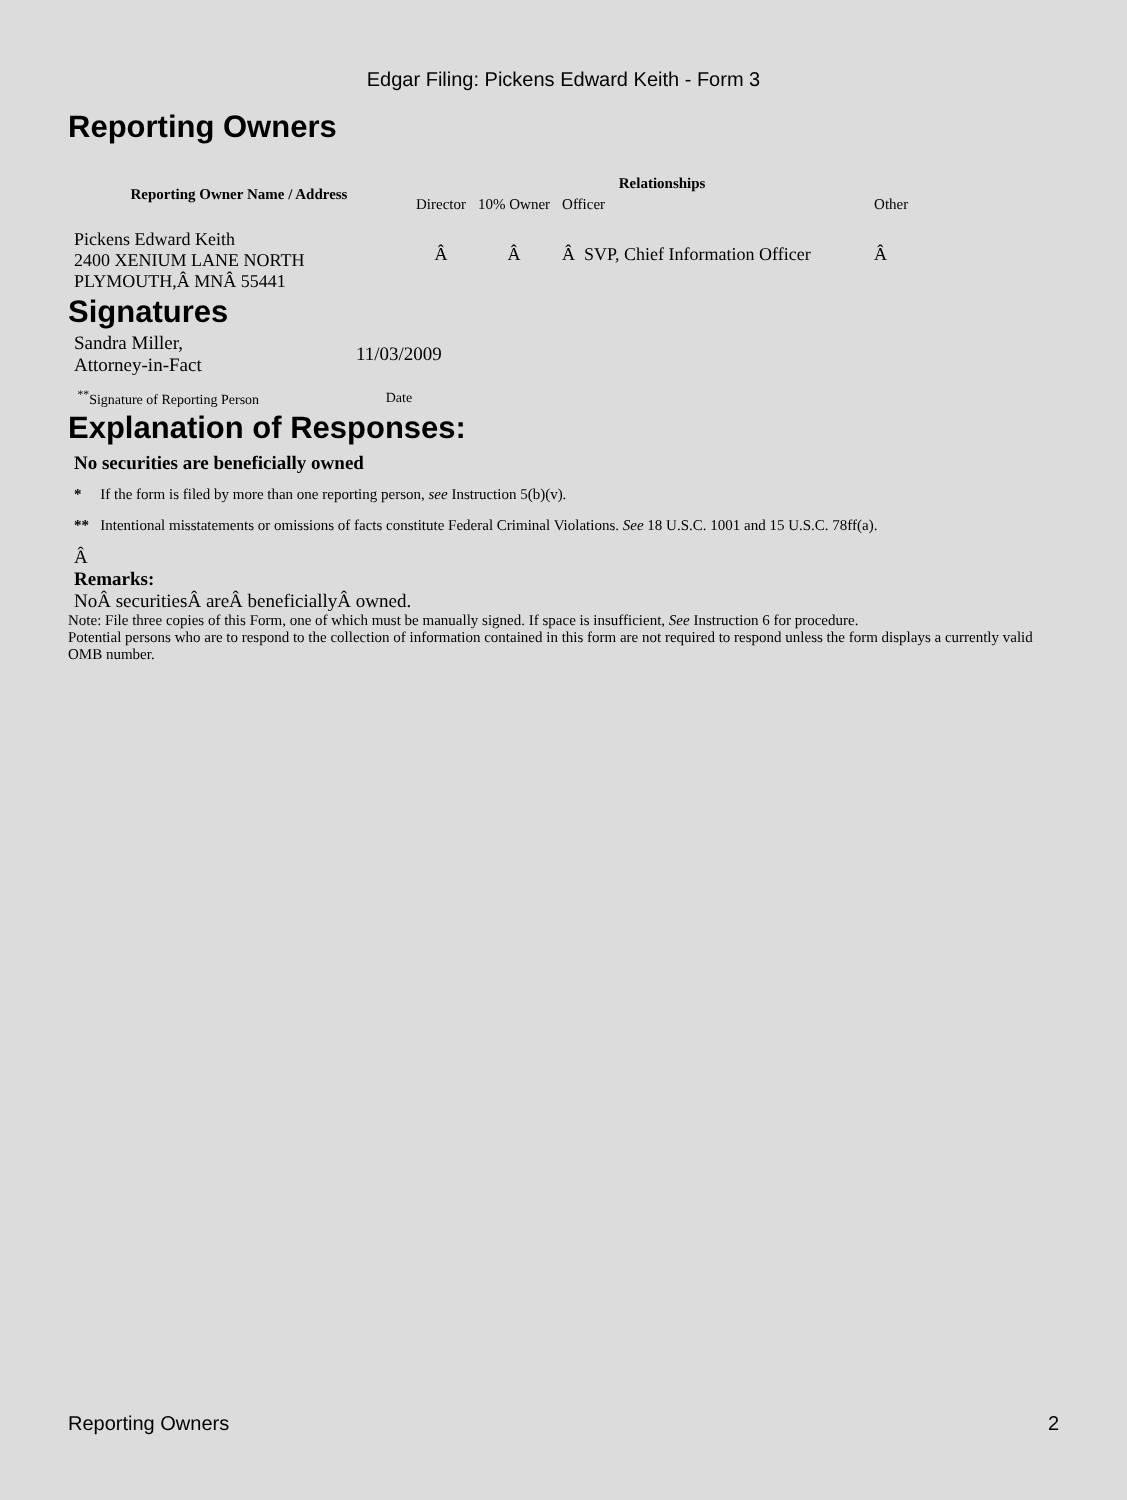Edgar Filing: Pickens Edward Keith - Form 3
Reporting Owners
| Reporting Owner Name / Address | Relationships | | | |
| --- | --- | --- | --- | --- |
| | Director | 10% Owner | Officer | Other |
| Pickens Edward Keith 2400 XENIUM LANE NORTH PLYMOUTH,Â MNÂ 55441 | Â | Â | Â SVP, Chief Information Officer | Â |
Signatures
| Sandra Miller, Attorney-in-Fact | 11/03/2009 |
| <sup>**</sup> Signature of Reporting Person | Date |
Explanation of Responses:
No securities are beneficially owned
* If the form is filed by more than one reporting person, see Instruction 5(b)(v).
** Intentional misstatements or omissions of facts constitute Federal Criminal Violations. See 18 U.S.C. 1001 and 15 U.S.C. 78ff(a).
Â
Remarks:
NoÂ securitiesÂ areÂ beneficiallyÂ owned.
Note: File three copies of this Form, one of which must be manually signed. If space is insufficient, See Instruction 6 for procedure.
Potential persons who are to respond to the collection of information contained in this form are not required to respond unless the form displays a currently valid OMB number.
Reporting Owners 2